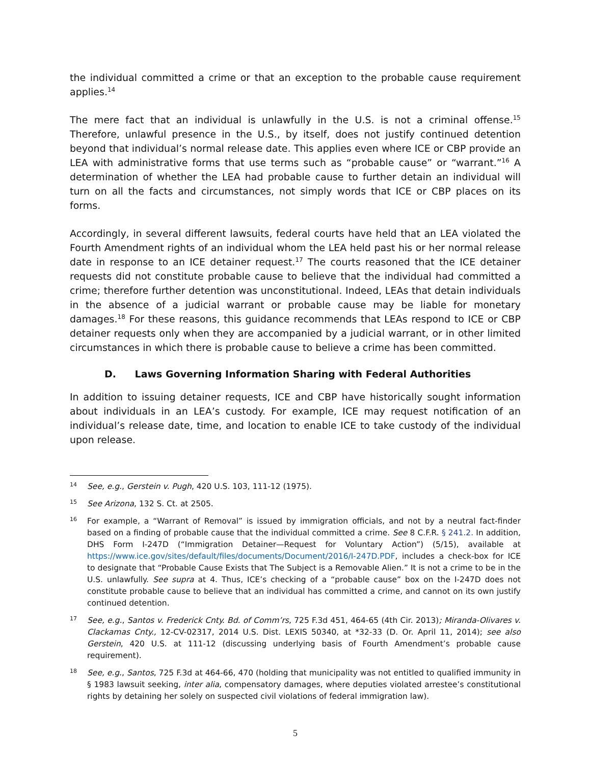the individual committed a crime or that an exception to the probable cause requirement applies.<sup>14</sup>
The mere fact that an individual is unlawfully in the U.S. is not a criminal offense.<sup>15</sup> Therefore, unlawful presence in the U.S., by itself, does not justify continued detention beyond that individual’s normal release date. This applies even where ICE or CBP provide an LEA with administrative forms that use terms such as “probable cause” or “warrant.”<sup>16</sup> A determination of whether the LEA had probable cause to further detain an individual will turn on all the facts and circumstances, not simply words that ICE or CBP places on its forms.
Accordingly, in several different lawsuits, federal courts have held that an LEA violated the Fourth Amendment rights of an individual whom the LEA held past his or her normal release date in response to an ICE detainer request.<sup>17</sup> The courts reasoned that the ICE detainer requests did not constitute probable cause to believe that the individual had committed a crime; therefore further detention was unconstitutional. Indeed, LEAs that detain individuals in the absence of a judicial warrant or probable cause may be liable for monetary damages.<sup>18</sup> For these reasons, this guidance recommends that LEAs respond to ICE or CBP detainer requests only when they are accompanied by a judicial warrant, or in other limited circumstances in which there is probable cause to believe a crime has been committed.
D. Laws Governing Information Sharing with Federal Authorities
In addition to issuing detainer requests, ICE and CBP have historically sought information about individuals in an LEA’s custody. For example, ICE may request notification of an individual’s release date, time, and location to enable ICE to take custody of the individual upon release.
14 See, e.g., Gerstein v. Pugh, 420 U.S. 103, 111-12 (1975).
15 See Arizona, 132 S. Ct. at 2505.
16 For example, a “Warrant of Removal” is issued by immigration officials, and not by a neutral fact-finder based on a finding of probable cause that the individual committed a crime. See 8 C.F.R. § 241.2. In addition, DHS Form I-247D (“Immigration Detainer—Request for Voluntary Action”) (5/15), available at https://www.ice.gov/sites/default/files/documents/Document/2016/I-247D.PDF, includes a check-box for ICE to designate that “Probable Cause Exists that The Subject is a Removable Alien.” It is not a crime to be in the U.S. unlawfully. See supra at 4. Thus, ICE’s checking of a “probable cause” box on the I-247D does not constitute probable cause to believe that an individual has committed a crime, and cannot on its own justify continued detention.
17 See, e.g., Santos v. Frederick Cnty. Bd. of Comm’rs, 725 F.3d 451, 464-65 (4th Cir. 2013); Miranda-Olivares v. Clackamas Cnty., 12-CV-02317, 2014 U.S. Dist. LEXIS 50340, at *32-33 (D. Or. April 11, 2014); see also Gerstein, 420 U.S. at 111-12 (discussing underlying basis of Fourth Amendment’s probable cause requirement).
18 See, e.g., Santos, 725 F.3d at 464-66, 470 (holding that municipality was not entitled to qualified immunity in § 1983 lawsuit seeking, inter alia, compensatory damages, where deputies violated arrestee’s constitutional rights by detaining her solely on suspected civil violations of federal immigration law).
5